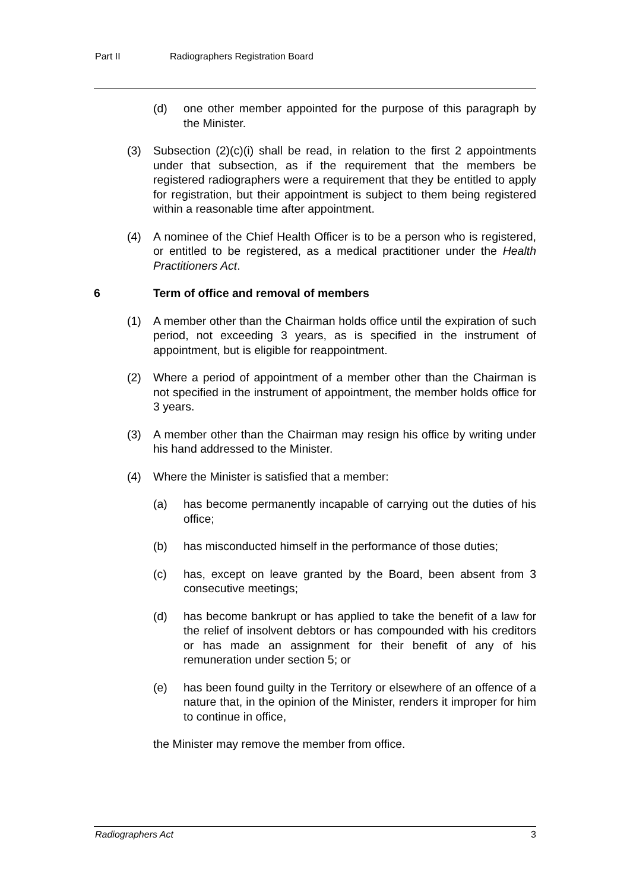Part II Radiographers Registration Board
(d) one other member appointed for the purpose of this paragraph by the Minister.
(3) Subsection (2)(c)(i) shall be read, in relation to the first 2 appointments under that subsection, as if the requirement that the members be registered radiographers were a requirement that they be entitled to apply for registration, but their appointment is subject to them being registered within a reasonable time after appointment.
(4) A nominee of the Chief Health Officer is to be a person who is registered, or entitled to be registered, as a medical practitioner under the Health Practitioners Act.
6 Term of office and removal of members
(1) A member other than the Chairman holds office until the expiration of such period, not exceeding 3 years, as is specified in the instrument of appointment, but is eligible for reappointment.
(2) Where a period of appointment of a member other than the Chairman is not specified in the instrument of appointment, the member holds office for 3 years.
(3) A member other than the Chairman may resign his office by writing under his hand addressed to the Minister.
(4) Where the Minister is satisfied that a member:
(a) has become permanently incapable of carrying out the duties of his office;
(b) has misconducted himself in the performance of those duties;
(c) has, except on leave granted by the Board, been absent from 3 consecutive meetings;
(d) has become bankrupt or has applied to take the benefit of a law for the relief of insolvent debtors or has compounded with his creditors or has made an assignment for their benefit of any of his remuneration under section 5; or
(e) has been found guilty in the Territory or elsewhere of an offence of a nature that, in the opinion of the Minister, renders it improper for him to continue in office,
the Minister may remove the member from office.
Radiographers Act 3